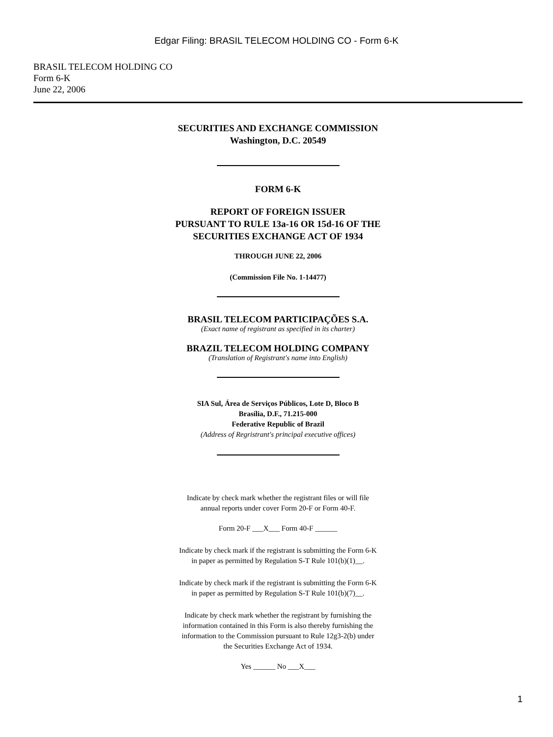Edgar Filing: BRASIL TELECOM HOLDING CO - Form 6-K
BRASIL TELECOM HOLDING CO
Form 6-K
June 22, 2006
SECURITIES AND EXCHANGE COMMISSION
Washington, D.C. 20549
FORM 6-K
REPORT OF FOREIGN ISSUER
PURSUANT TO RULE 13a-16 OR 15d-16 OF THE
SECURITIES EXCHANGE ACT OF 1934
THROUGH JUNE 22, 2006
(Commission File No. 1-14477)
BRASIL TELECOM PARTICIPAÇÕES S.A.
(Exact name of registrant as specified in its charter)
BRAZIL TELECOM HOLDING COMPANY
(Translation of Registrant's name into English)
SIA Sul, Área de Serviços Públicos, Lote D, Bloco B
Brasília, D.F., 71.215-000
Federative Republic of Brazil
(Address of Regristrant's principal executive offices)
Indicate by check mark whether the registrant files or will file
annual reports under cover Form 20-F or Form 40-F.
Form 20-F ___X___ Form 40-F ______
Indicate by check mark if the registrant is submitting the Form 6-K
in paper as permitted by Regulation S-T Rule 101(b)(1)__.
Indicate by check mark if the registrant is submitting the Form 6-K
in paper as permitted by Regulation S-T Rule 101(b)(7)__.
Indicate by check mark whether the registrant by furnishing the
information contained in this Form is also thereby furnishing the
information to the Commission pursuant to Rule 12g3-2(b) under
the Securities Exchange Act of 1934.
Yes ______ No ___X___
1